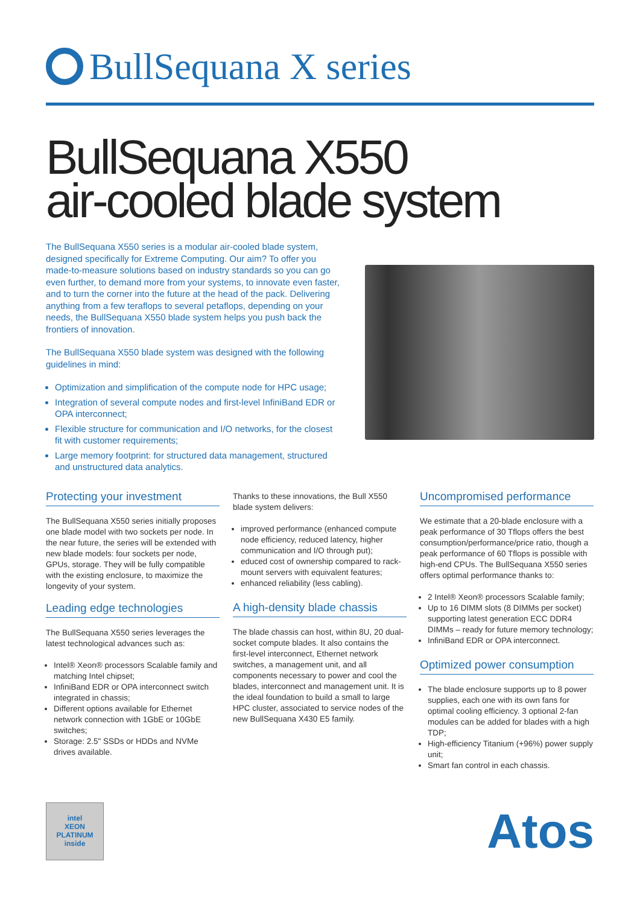BullSequana X series
BullSequana X550
air-cooled blade system
The BullSequana X550 series is a modular air-cooled blade system, designed specifically for Extreme Computing. Our aim? To offer you made-to-measure solutions based on industry standards so you can go even further, to demand more from your systems, to innovate even faster, and to turn the corner into the future at the head of the pack. Delivering anything from a few teraflops to several petaflops, depending on your needs, the BullSequana X550 blade system helps you push back the frontiers of innovation.
The BullSequana X550 blade system was designed with the following guidelines in mind:
Optimization and simplification of the compute node for HPC usage;
Integration of several compute nodes and first-level InfiniBand EDR or OPA interconnect;
Flexible structure for communication and I/O networks, for the closest fit with customer requirements;
Large memory footprint: for structured data management, structured and unstructured data analytics.
Protecting your investment
The BullSequana X550 series initially proposes one blade model with two sockets per node. In the near future, the series will be extended with new blade models: four sockets per node, GPUs, storage. They will be fully compatible with the existing enclosure, to maximize the longevity of your system.
Leading edge technologies
The BullSequana X550 series leverages the latest technological advances such as:
Intel® Xeon® processors Scalable family and matching Intel chipset;
InfiniBand EDR or OPA interconnect switch integrated in chassis;
Different options available for Ethernet network connection with 1GbE or 10GbE switches;
Storage: 2.5" SSDs or HDDs and NVMe drives available.
Thanks to these innovations, the Bull X550 blade system delivers:
improved performance (enhanced compute node efficiency, reduced latency, higher communication and I/O through put);
educed cost of ownership compared to rack-mount servers with equivalent features;
enhanced reliability (less cabling).
A high-density blade chassis
The blade chassis can host, within 8U, 20 dual-socket compute blades. It also contains the first-level interconnect, Ethernet network switches, a management unit, and all components necessary to power and cool the blades, interconnect and management unit. It is the ideal foundation to build a small to large HPC cluster, associated to service nodes of the new BullSequana X430 E5 family.
Uncompromised performance
We estimate that a 20-blade enclosure with a peak performance of 30 Tflops offers the best consumption/performance/price ratio, though a peak performance of 60 Tflops is possible with high-end CPUs. The BullSequana X550 series offers optimal performance thanks to:
2 Intel® Xeon® processors Scalable family;
Up to 16 DIMM slots (8 DIMMs per socket) supporting latest generation ECC DDR4 DIMMs – ready for future memory technology;
InfiniBand EDR or OPA interconnect.
Optimized power consumption
The blade enclosure supports up to 8 power supplies, each one with its own fans for optimal cooling efficiency. 3 optional 2-fan modules can be added for blades with a high TDP;
High-efficiency Titanium (+96%) power supply unit;
Smart fan control in each chassis.
intel
XEON
PLATINUM
inside
Atos